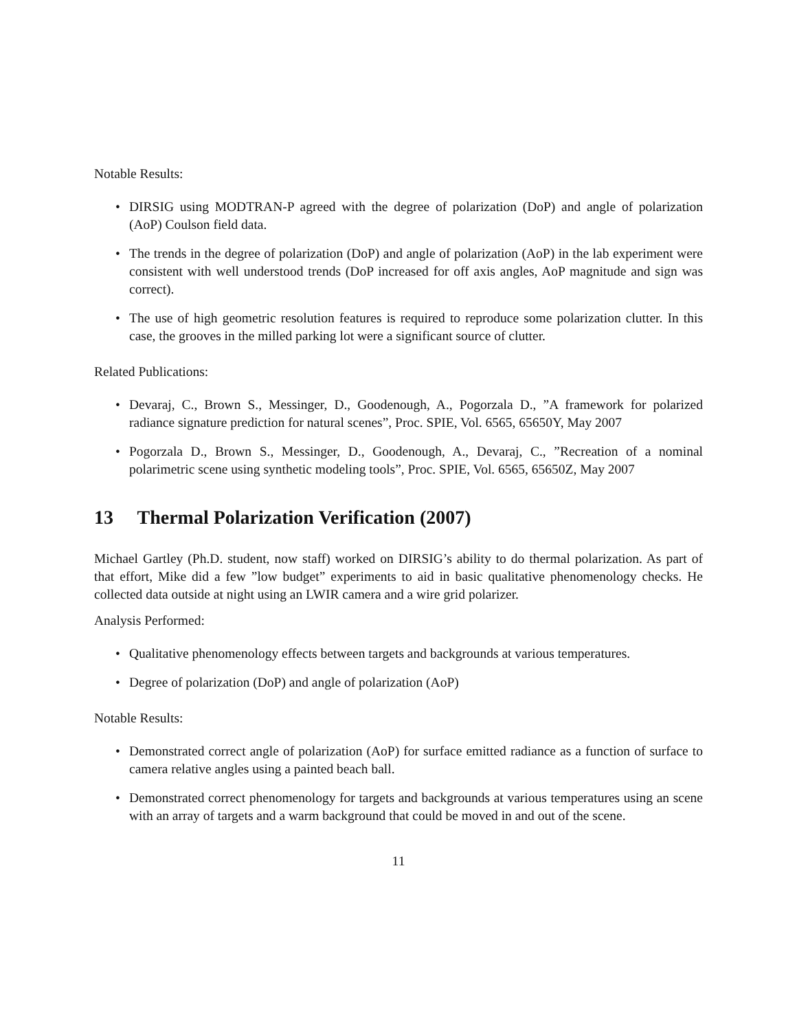Notable Results:
• DIRSIG using MODTRAN-P agreed with the degree of polarization (DoP) and angle of polarization (AoP) Coulson field data.
• The trends in the degree of polarization (DoP) and angle of polarization (AoP) in the lab experiment were consistent with well understood trends (DoP increased for off axis angles, AoP magnitude and sign was correct).
• The use of high geometric resolution features is required to reproduce some polarization clutter. In this case, the grooves in the milled parking lot were a significant source of clutter.
Related Publications:
• Devaraj, C., Brown S., Messinger, D., Goodenough, A., Pogorzala D., ”A framework for polarized radiance signature prediction for natural scenes”, Proc. SPIE, Vol. 6565, 65650Y, May 2007
• Pogorzala D., Brown S., Messinger, D., Goodenough, A., Devaraj, C., ”Recreation of a nominal polarimetric scene using synthetic modeling tools”, Proc. SPIE, Vol. 6565, 65650Z, May 2007
13 Thermal Polarization Verification (2007)
Michael Gartley (Ph.D. student, now staff) worked on DIRSIG’s ability to do thermal polarization. As part of that effort, Mike did a few ”low budget” experiments to aid in basic qualitative phenomenology checks. He collected data outside at night using an LWIR camera and a wire grid polarizer.
Analysis Performed:
• Qualitative phenomenology effects between targets and backgrounds at various temperatures.
• Degree of polarization (DoP) and angle of polarization (AoP)
Notable Results:
• Demonstrated correct angle of polarization (AoP) for surface emitted radiance as a function of surface to camera relative angles using a painted beach ball.
• Demonstrated correct phenomenology for targets and backgrounds at various temperatures using an scene with an array of targets and a warm background that could be moved in and out of the scene.
11